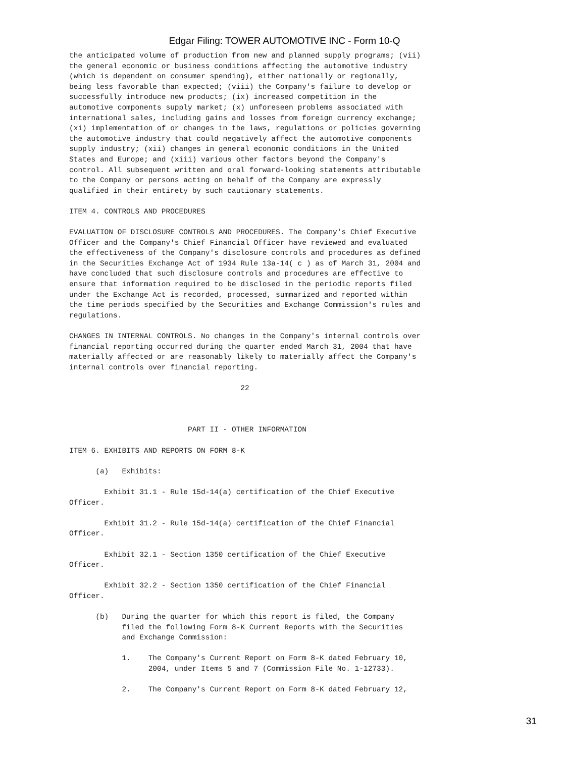Edgar Filing: TOWER AUTOMOTIVE INC - Form 10-Q
the anticipated volume of production from new and planned supply programs; (vii)
the general economic or business conditions affecting the automotive industry
(which is dependent on consumer spending), either nationally or regionally,
being less favorable than expected; (viii) the Company's failure to develop or
successfully introduce new products; (ix) increased competition in the
automotive components supply market; (x) unforeseen problems associated with
international sales, including gains and losses from foreign currency exchange;
(xi) implementation of or changes in the laws, regulations or policies governing
the automotive industry that could negatively affect the automotive components
supply industry; (xii) changes in general economic conditions in the United
States and Europe; and (xiii) various other factors beyond the Company's
control. All subsequent written and oral forward-looking statements attributable
to the Company or persons acting on behalf of the Company are expressly
qualified in their entirety by such cautionary statements.

ITEM 4. CONTROLS AND PROCEDURES

EVALUATION OF DISCLOSURE CONTROLS AND PROCEDURES. The Company's Chief Executive
Officer and the Company's Chief Financial Officer have reviewed and evaluated
the effectiveness of the Company's disclosure controls and procedures as defined
in the Securities Exchange Act of 1934 Rule 13a-14( c ) as of March 31, 2004 and
have concluded that such disclosure controls and procedures are effective to
ensure that information required to be disclosed in the periodic reports filed
under the Exchange Act is recorded, processed, summarized and reported within
the time periods specified by the Securities and Exchange Commission's rules and
regulations.

CHANGES IN INTERNAL CONTROLS. No changes in the Company's internal controls over
financial reporting occurred during the quarter ended March 31, 2004 that have
materially affected or are reasonably likely to materially affect the Company's
internal controls over financial reporting.

                                       22



                           PART II - OTHER INFORMATION

ITEM 6. EXHIBITS AND REPORTS ON FORM 8-K

      (a)   Exhibits:

        Exhibit 31.1 - Rule 15d-14(a) certification of the Chief Executive
Officer.

        Exhibit 31.2 - Rule 15d-14(a) certification of the Chief Financial
Officer.

        Exhibit 32.1 - Section 1350 certification of the Chief Executive
Officer.

        Exhibit 32.2 - Section 1350 certification of the Chief Financial
Officer.

      (b)   During the quarter for which this report is filed, the Company
            filed the following Form 8-K Current Reports with the Securities
            and Exchange Commission:

            1.    The Company's Current Report on Form 8-K dated February 10,
                  2004, under Items 5 and 7 (Commission File No. 1-12733).

            2.    The Company's Current Report on Form 8-K dated February 12,
31